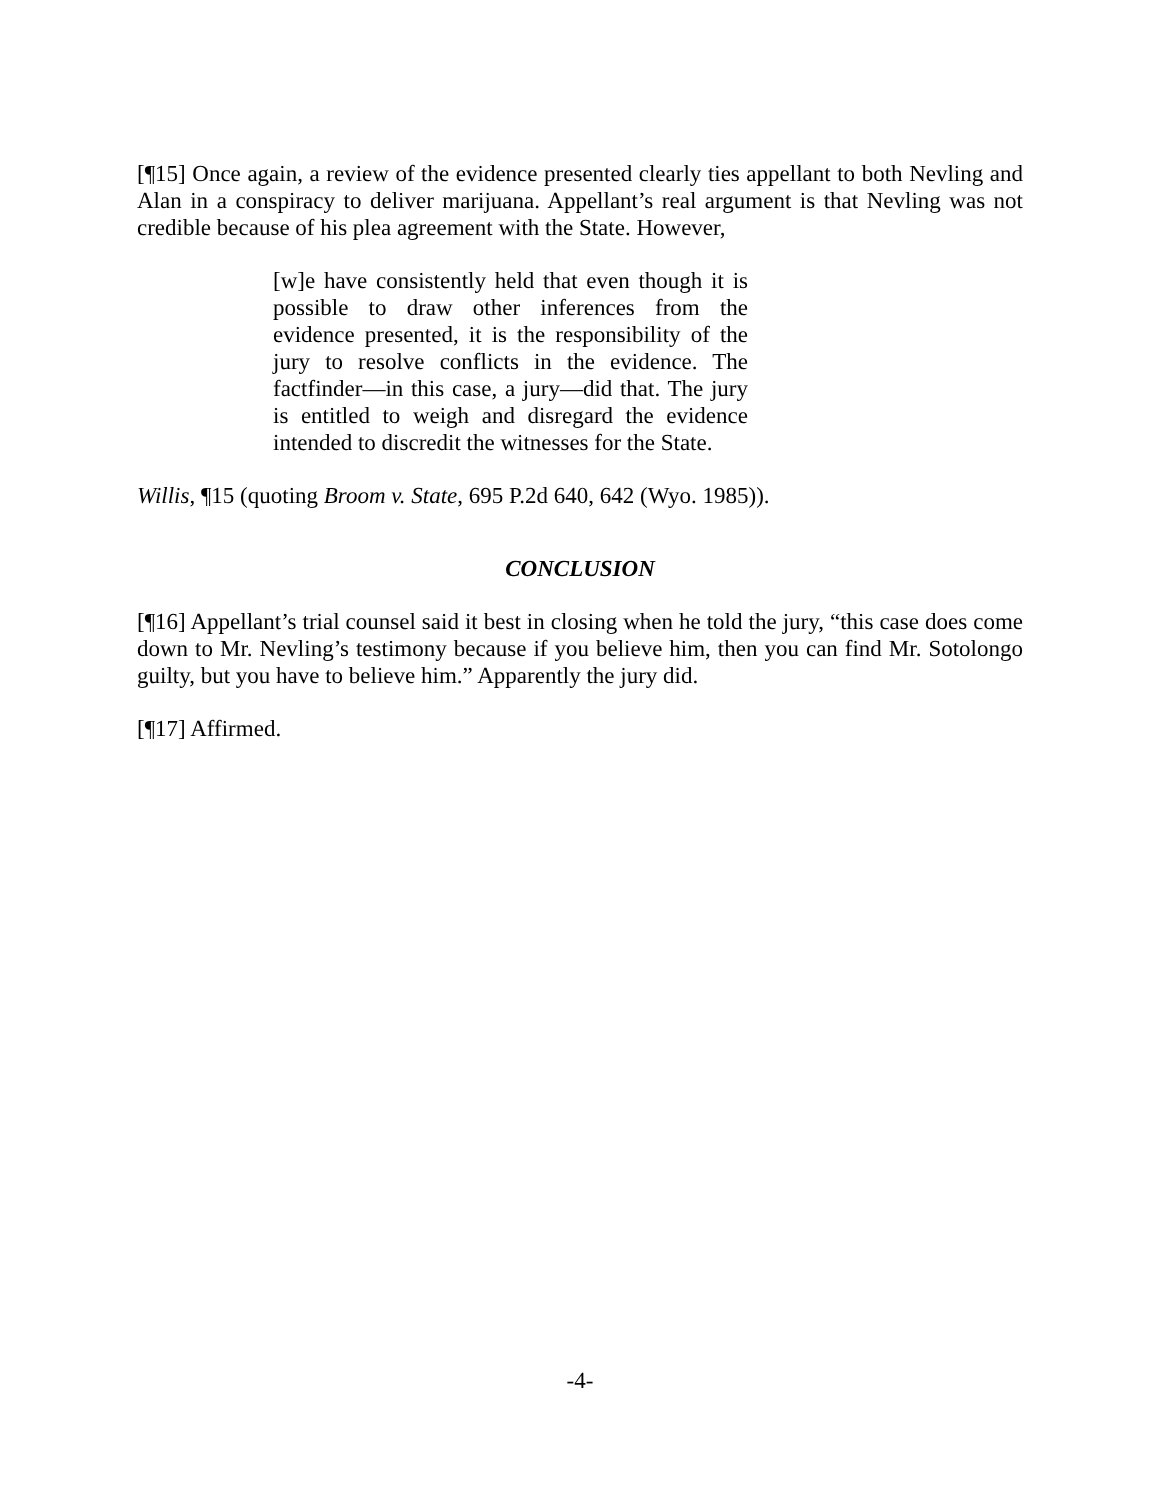[¶15] Once again, a review of the evidence presented clearly ties appellant to both Nevling and Alan in a conspiracy to deliver marijuana. Appellant’s real argument is that Nevling was not credible because of his plea agreement with the State. However,
[w]e have consistently held that even though it is possible to draw other inferences from the evidence presented, it is the responsibility of the jury to resolve conflicts in the evidence. The factfinder—in this case, a jury—did that. The jury is entitled to weigh and disregard the evidence intended to discredit the witnesses for the State.
Willis, ¶15 (quoting Broom v. State, 695 P.2d 640, 642 (Wyo. 1985)).
CONCLUSION
[¶16] Appellant’s trial counsel said it best in closing when he told the jury, “this case does come down to Mr. Nevling’s testimony because if you believe him, then you can find Mr. Sotolongo guilty, but you have to believe him.” Apparently the jury did.
[¶17] Affirmed.
-4-